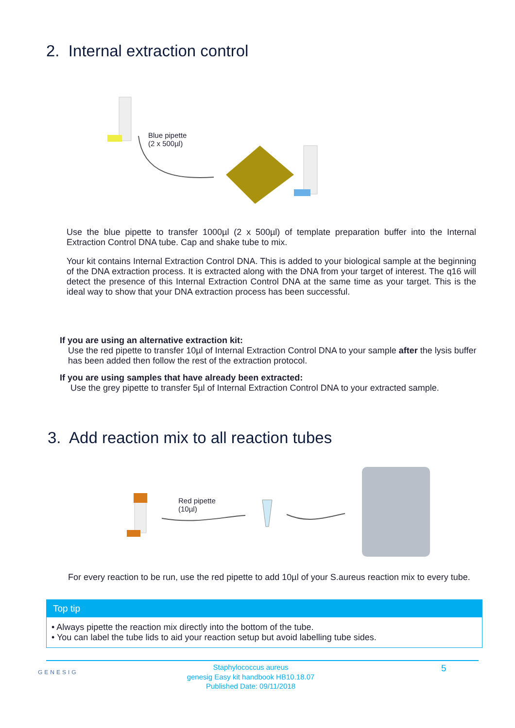2. Internal extraction control
Blue pipette
(2 x 500µl)
Use the blue pipette to transfer 1000µl (2 x 500µl) of template preparation buffer into the Internal Extraction Control DNA tube. Cap and shake tube to mix.
Your kit contains Internal Extraction Control DNA. This is added to your biological sample at the beginning of the DNA extraction process. It is extracted along with the DNA from your target of interest. The q16 will detect the presence of this Internal Extraction Control DNA at the same time as your target. This is the ideal way to show that your DNA extraction process has been successful.
If you are using an alternative extraction kit:
Use the red pipette to transfer 10µl of Internal Extraction Control DNA to your sample after the lysis buffer has been added then follow the rest of the extraction protocol.
If you are using samples that have already been extracted:
Use the grey pipette to transfer 5µl of Internal Extraction Control DNA to your extracted sample.
3. Add reaction mix to all reaction tubes
Red pipette
(10µl)
For every reaction to be run, use the red pipette to add 10µl of your S.aureus reaction mix to every tube.
Top tip
• Always pipette the reaction mix directly into the bottom of the tube.
• You can label the tube lids to aid your reaction setup but avoid labelling tube sides.
GENESIG
Staphylococcus aureus
genesig Easy kit handbook HB10.18.07
Published Date: 09/11/2018
5